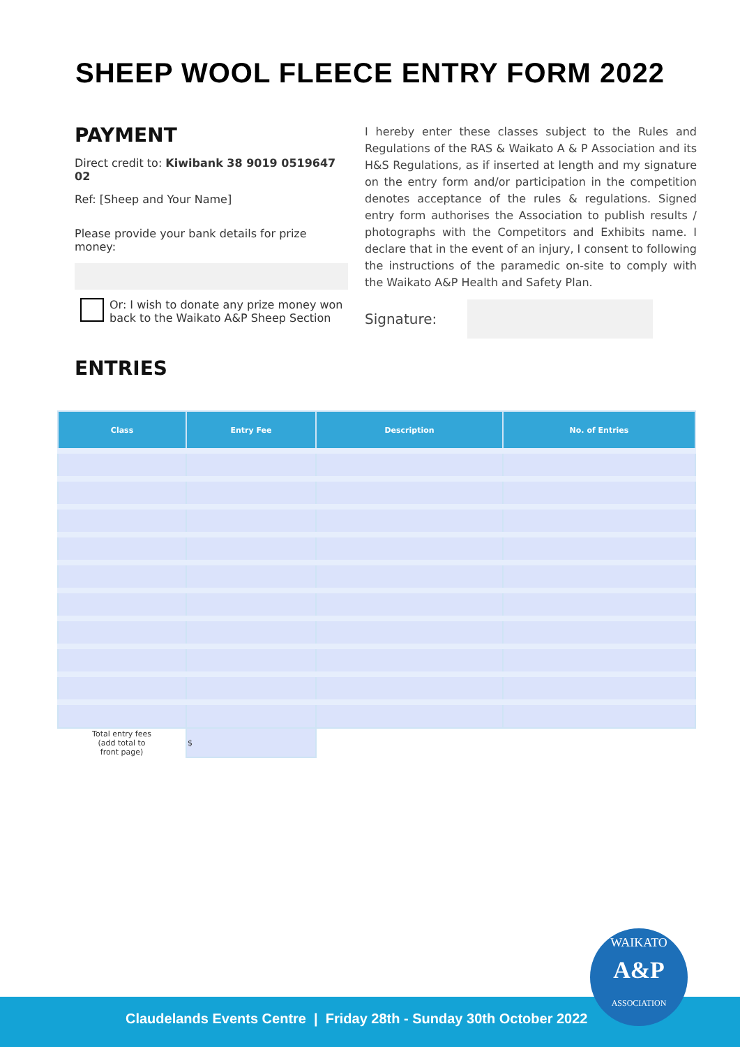SHEEP WOOL FLEECE ENTRY FORM 2022
PAYMENT
Direct credit to: Kiwibank 38 9019 0519647 02
Ref: [Sheep and Your Name]
Please provide your bank details for prize money:
Or: I wish to donate any prize money won back to the Waikato A&P Sheep Section
ENTRIES
I hereby enter these classes subject to the Rules and Regulations of the RAS & Waikato A & P Association and its H&S Regulations, as if inserted at length and my signature on the entry form and/or participation in the competition denotes acceptance of the rules & regulations. Signed entry form authorises the Association to publish results / photographs with the Competitors and Exhibits name. I declare that in the event of an injury, I consent to following the instructions of the paramedic on-site to comply with the Waikato A&P Health and Safety Plan.
Signature:
| Class | Entry Fee | Description | No. of Entries |
| --- | --- | --- | --- |
| Total entry fees (add total to front page) | $ | | |
Claudelands Events Centre | Friday 28th - Sunday 30th October 2022
WAIKATO
A&P
ASSOCIATION